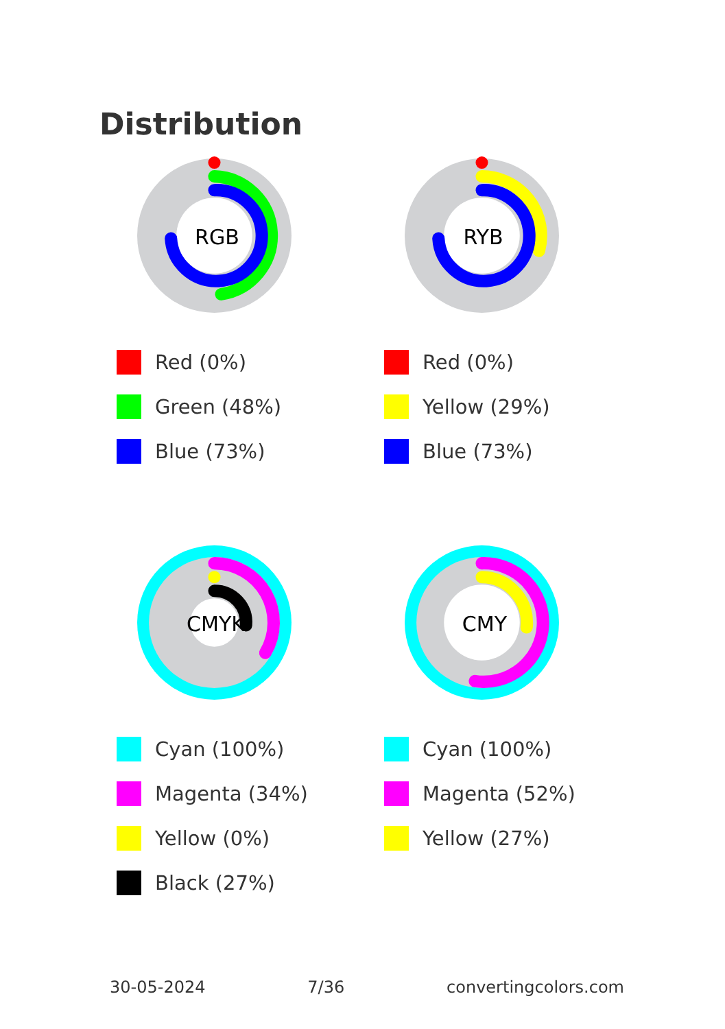Distribution
RGB
Red (0%)
Green (48%)
Blue (73%)
RYB
Red (0%)
Yellow (29%)
Blue (73%)
CMYK
Cyan (100%)
Magenta (34%)
Yellow (0%)
Black (27%)
CMY
Cyan (100%)
Magenta (52%)
Yellow (27%)
30-05-2024 7/36 convertingcolors.com